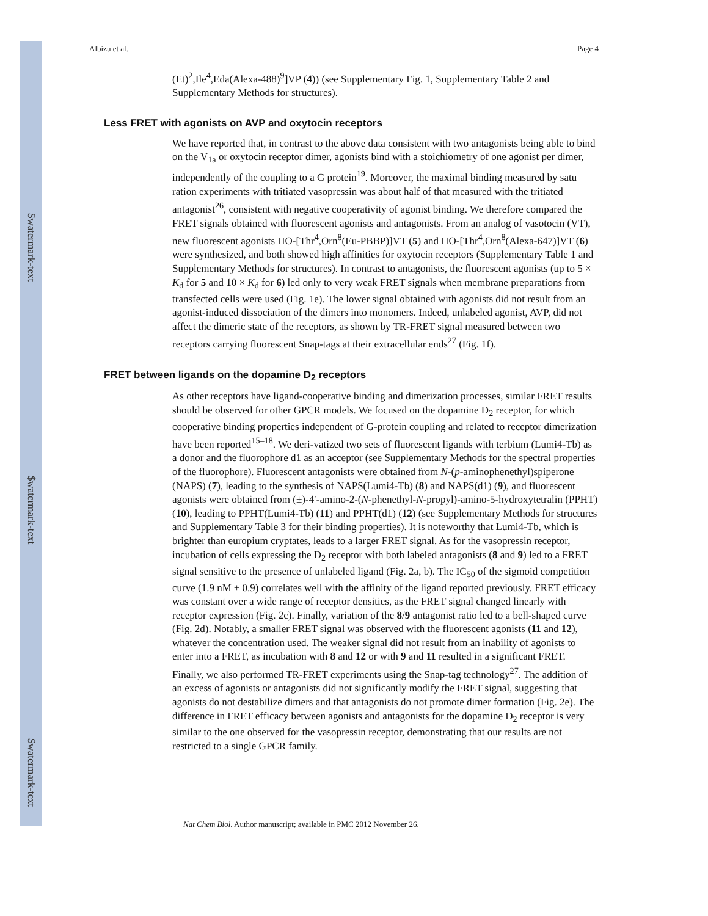$watermark-text
$watermark-text
$watermark-text
Albizu et al. Page 4
(Et)<sup>2</sup>,Ile<sup>4</sup>,Eda(Alexa-488)<sup>9</sup>]VP (4)) (see Supplementary Fig. 1, Supplementary Table 2 and Supplementary Methods for structures).
Less FRET with agonists on AVP and oxytocin receptors
We have reported that, in contrast to the above data consistent with two antagonists being able to bind on the V<sub>1a</sub> or oxytocin receptor dimer, agonists bind with a stoichiometry of one agonist per dimer, independently of the coupling to a G protein<sup>19</sup>. Moreover, the maximal binding measured by satu ration experiments with tritiated vasopressin was about half of that measured with the tritiated antagonist<sup>26</sup>, consistent with negative cooperativity of agonist binding. We therefore compared the FRET signals obtained with fluorescent agonists and antagonists. From an analog of vasotocin (VT), new fluorescent agonists HO-[Thr<sup>4</sup>,Orn<sup>8</sup>(Eu-PBBP)]VT (5) and HO-[Thr<sup>4</sup>,Orn<sup>8</sup>(Alexa-647)]VT (6) were synthesized, and both showed high affinities for oxytocin receptors (Supplementary Table 1 and Supplementary Methods for structures). In contrast to antagonists, the fluorescent agonists (up to 5 × K<sub>d</sub> for 5 and 10 × K<sub>d</sub> for 6) led only to very weak FRET signals when membrane preparations from transfected cells were used (Fig. 1e). The lower signal obtained with agonists did not result from an agonist-induced dissociation of the dimers into monomers. Indeed, unlabeled agonist, AVP, did not affect the dimeric state of the receptors, as shown by TR-FRET signal measured between two receptors carrying fluorescent Snap-tags at their extracellular ends<sup>27</sup> (Fig. 1f).
FRET between ligands on the dopamine D<sub>2</sub> receptors
As other receptors have ligand-cooperative binding and dimerization processes, similar FRET results should be observed for other GPCR models. We focused on the dopamine D<sub>2</sub> receptor, for which cooperative binding properties independent of G-protein coupling and related to receptor dimerization have been reported<sup>15–18</sup>. We deri-vatized two sets of fluorescent ligands with terbium (Lumi4-Tb) as a donor and the fluorophore d1 as an acceptor (see Supplementary Methods for the spectral properties of the fluorophore). Fluorescent antagonists were obtained from N-(p-aminophenethyl)spiperone (NAPS) (7), leading to the synthesis of NAPS(Lumi4-Tb) (8) and NAPS(d1) (9), and fluorescent agonists were obtained from (±)-4′-amino-2-(N-phenethyl-N-propyl)-amino-5-hydroxytetralin (PPHT) (10), leading to PPHT(Lumi4-Tb) (11) and PPHT(d1) (12) (see Supplementary Methods for structures and Supplementary Table 3 for their binding properties). It is noteworthy that Lumi4-Tb, which is brighter than europium cryptates, leads to a larger FRET signal. As for the vasopressin receptor, incubation of cells expressing the D<sub>2</sub> receptor with both labeled antagonists (8 and 9) led to a FRET signal sensitive to the presence of unlabeled ligand (Fig. 2a, b). The IC<sub>50</sub> of the sigmoid competition curve (1.9 nM ± 0.9) correlates well with the affinity of the ligand reported previously. FRET efficacy was constant over a wide range of receptor densities, as the FRET signal changed linearly with receptor expression (Fig. 2c). Finally, variation of the 8/9 antagonist ratio led to a bell-shaped curve (Fig. 2d). Notably, a smaller FRET signal was observed with the fluorescent agonists (11 and 12), whatever the concentration used. The weaker signal did not result from an inability of agonists to enter into a FRET, as incubation with 8 and 12 or with 9 and 11 resulted in a significant FRET. Finally, we also performed TR-FRET experiments using the Snap-tag technology<sup>27</sup>. The addition of an excess of agonists or antagonists did not significantly modify the FRET signal, suggesting that agonists do not destabilize dimers and that antagonists do not promote dimer formation (Fig. 2e). The difference in FRET efficacy between agonists and antagonists for the dopamine D<sub>2</sub> receptor is very similar to the one observed for the vasopressin receptor, demonstrating that our results are not restricted to a single GPCR family.
Nat Chem Biol. Author manuscript; available in PMC 2012 November 26.